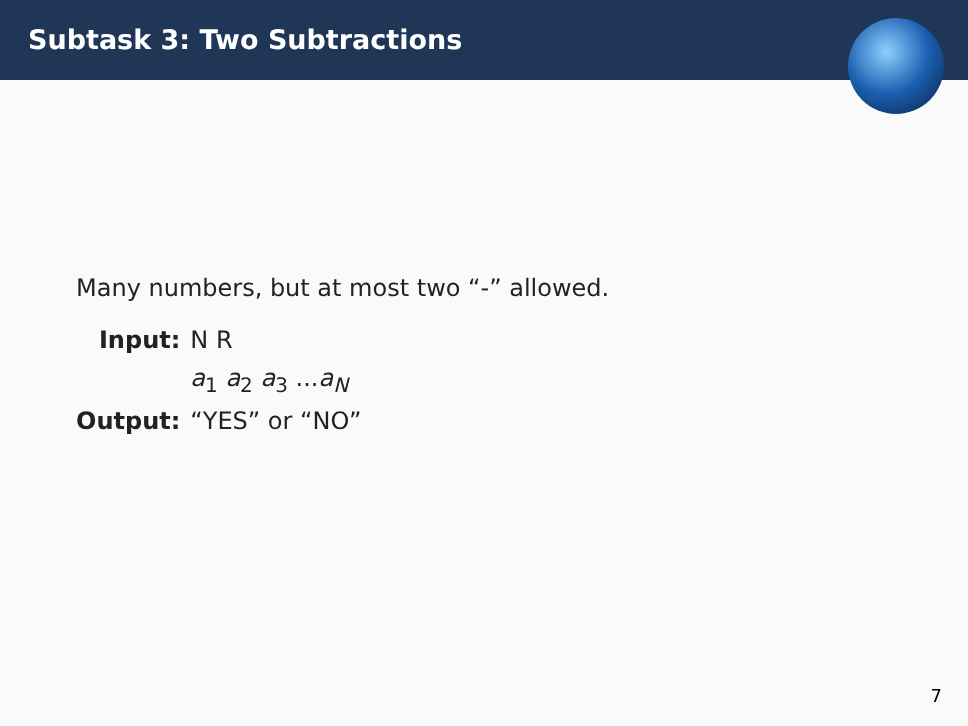Subtask 3: Two Subtractions
Many numbers, but at most two “-” allowed.
| Input: | N R |
| | a<sub>1</sub> a<sub>2</sub> a<sub>3</sub> ... a<sub>N</sub> |
| Output: | “YES” or “NO” |
7